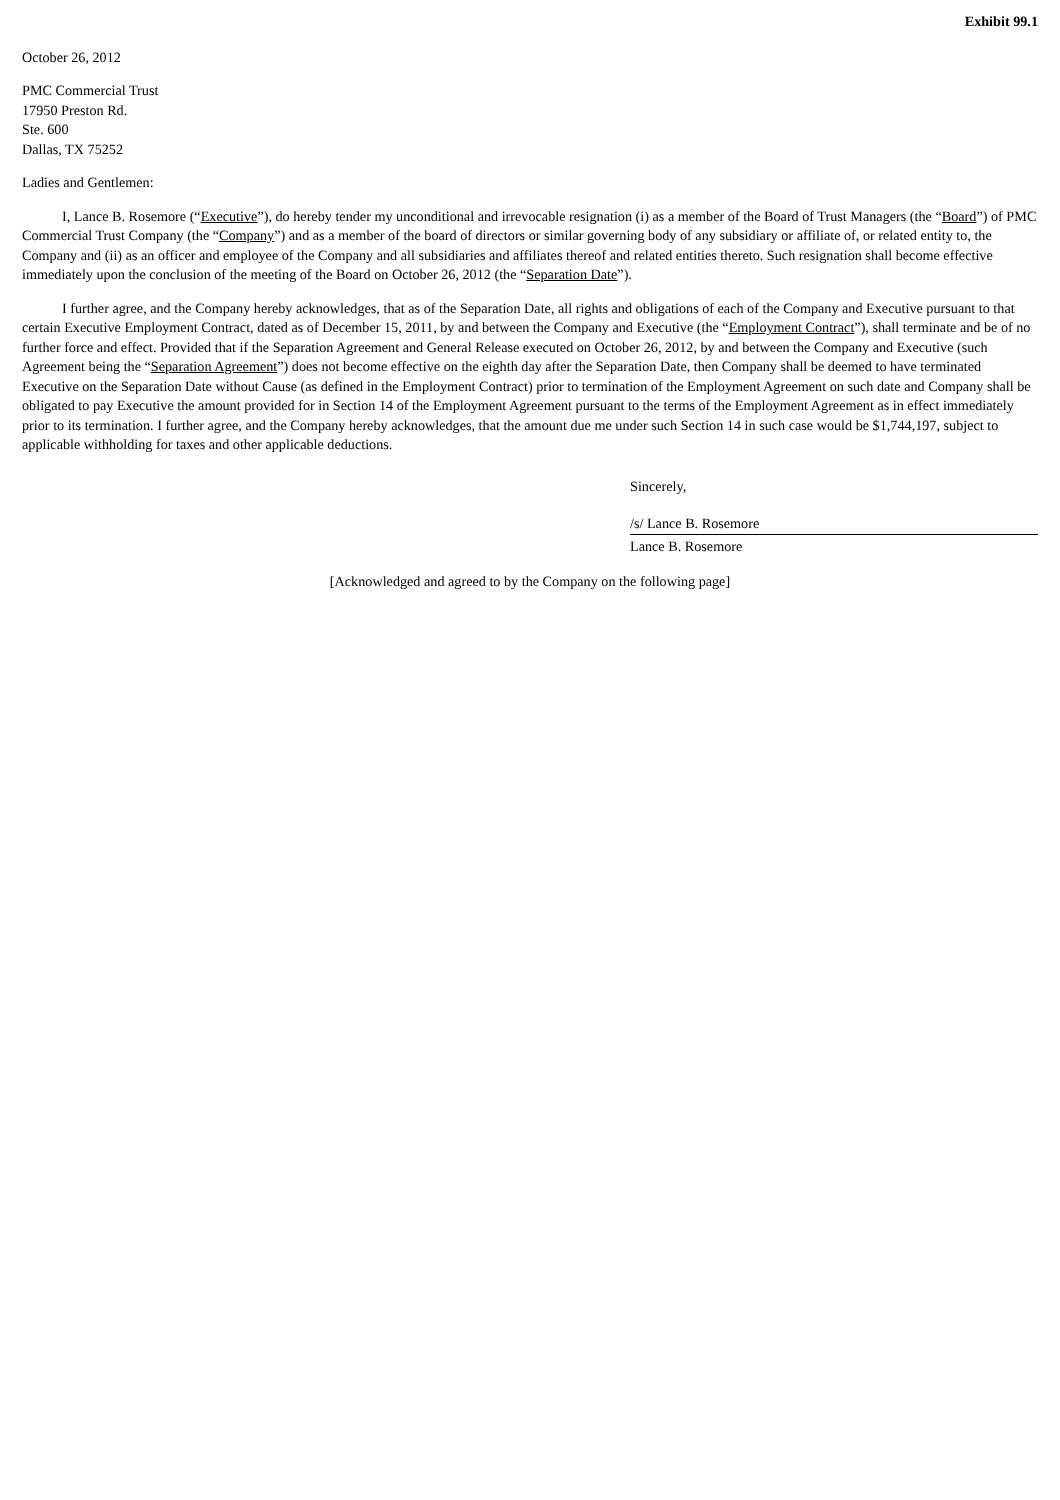Exhibit 99.1
October 26, 2012
PMC Commercial Trust
17950 Preston Rd.
Ste. 600
Dallas, TX 75252
Ladies and Gentlemen:
I, Lance B. Rosemore (“Executive”), do hereby tender my unconditional and irrevocable resignation (i) as a member of the Board of Trust Managers (the “Board”) of PMC Commercial Trust Company (the “Company”) and as a member of the board of directors or similar governing body of any subsidiary or affiliate of, or related entity to, the Company and (ii) as an officer and employee of the Company and all subsidiaries and affiliates thereof and related entities thereto. Such resignation shall become effective immediately upon the conclusion of the meeting of the Board on October 26, 2012 (the “Separation Date”).
I further agree, and the Company hereby acknowledges, that as of the Separation Date, all rights and obligations of each of the Company and Executive pursuant to that certain Executive Employment Contract, dated as of December 15, 2011, by and between the Company and Executive (the “Employment Contract”), shall terminate and be of no further force and effect. Provided that if the Separation Agreement and General Release executed on October 26, 2012, by and between the Company and Executive (such Agreement being the “Separation Agreement”) does not become effective on the eighth day after the Separation Date, then Company shall be deemed to have terminated Executive on the Separation Date without Cause (as defined in the Employment Contract) prior to termination of the Employment Agreement on such date and Company shall be obligated to pay Executive the amount provided for in Section 14 of the Employment Agreement pursuant to the terms of the Employment Agreement as in effect immediately prior to its termination. I further agree, and the Company hereby acknowledges, that the amount due me under such Section 14 in such case would be $1,744,197, subject to applicable withholding for taxes and other applicable deductions.
Sincerely,
/s/ Lance B. Rosemore
Lance B. Rosemore
[Acknowledged and agreed to by the Company on the following page]